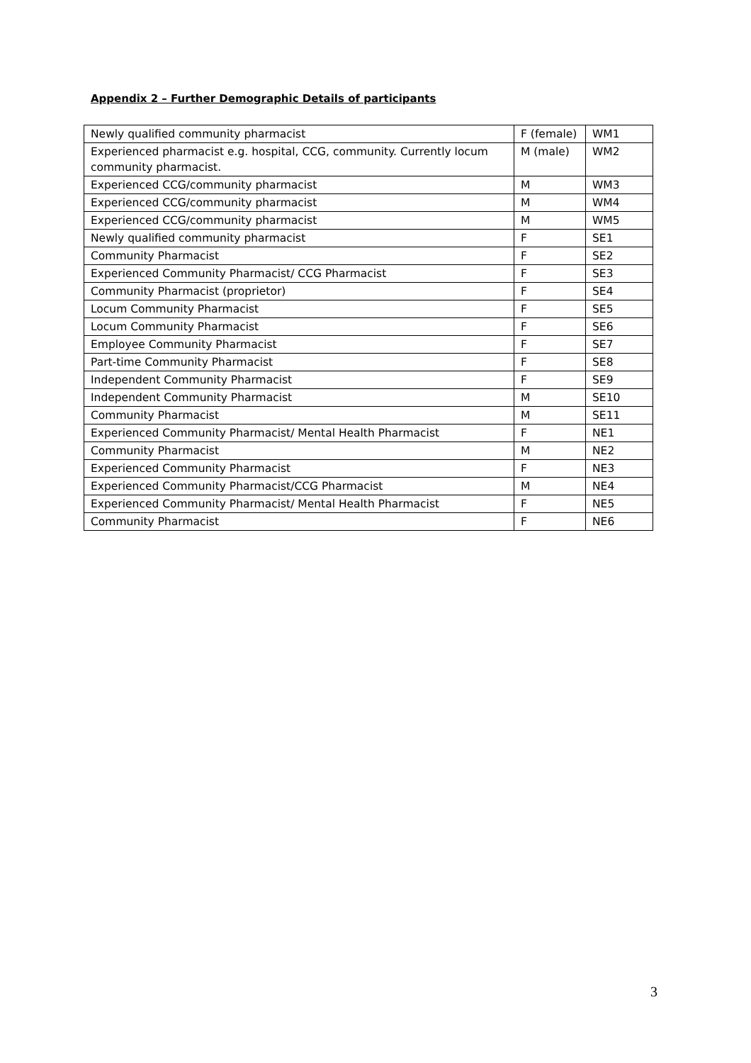Appendix 2 – Further Demographic Details of participants
| Newly qualified community pharmacist | F (female) | WM1 |
| Experienced pharmacist e.g. hospital, CCG, community. Currently locum community pharmacist. | M (male) | WM2 |
| Experienced CCG/community pharmacist | M | WM3 |
| Experienced CCG/community pharmacist | M | WM4 |
| Experienced CCG/community pharmacist | M | WM5 |
| Newly qualified community pharmacist | F | SE1 |
| Community Pharmacist | F | SE2 |
| Experienced Community Pharmacist/ CCG Pharmacist | F | SE3 |
| Community Pharmacist (proprietor) | F | SE4 |
| Locum Community Pharmacist | F | SE5 |
| Locum Community Pharmacist | F | SE6 |
| Employee Community Pharmacist | F | SE7 |
| Part-time Community Pharmacist | F | SE8 |
| Independent Community Pharmacist | F | SE9 |
| Independent Community Pharmacist | M | SE10 |
| Community Pharmacist | M | SE11 |
| Experienced Community Pharmacist/ Mental Health Pharmacist | F | NE1 |
| Community Pharmacist | M | NE2 |
| Experienced Community Pharmacist | F | NE3 |
| Experienced Community Pharmacist/CCG Pharmacist | M | NE4 |
| Experienced Community Pharmacist/ Mental Health Pharmacist | F | NE5 |
| Community Pharmacist | F | NE6 |
3